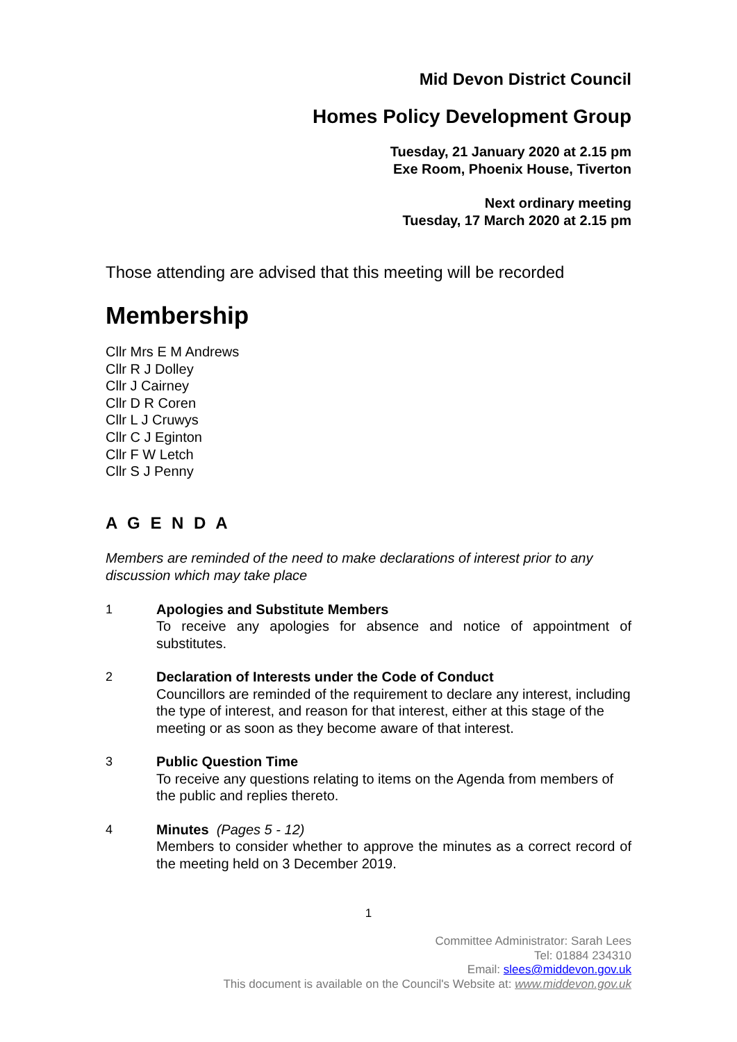Mid Devon District Council
Homes Policy Development Group
Tuesday, 21 January 2020 at 2.15 pm
Exe Room, Phoenix House, Tiverton
Next ordinary meeting
Tuesday, 17 March 2020 at 2.15 pm
Those attending are advised that this meeting will be recorded
Membership
Cllr Mrs E M Andrews
Cllr R J Dolley
Cllr J Cairney
Cllr D R Coren
Cllr L J Cruwys
Cllr C J Eginton
Cllr F W Letch
Cllr S J Penny
A G E N D A
Members are reminded of the need to make declarations of interest prior to any discussion which may take place
1 Apologies and Substitute Members
To receive any apologies for absence and notice of appointment of substitutes.
2 Declaration of Interests under the Code of Conduct
Councillors are reminded of the requirement to declare any interest, including the type of interest, and reason for that interest, either at this stage of the meeting or as soon as they become aware of that interest.
3 Public Question Time
To receive any questions relating to items on the Agenda from members of the public and replies thereto.
4 Minutes (Pages 5 - 12)
Members to consider whether to approve the minutes as a correct record of the meeting held on 3 December 2019.
1
Committee Administrator: Sarah Lees
Tel: 01884 234310
Email: slees@middevon.gov.uk
This document is available on the Council's Website at: www.middevon.gov.uk